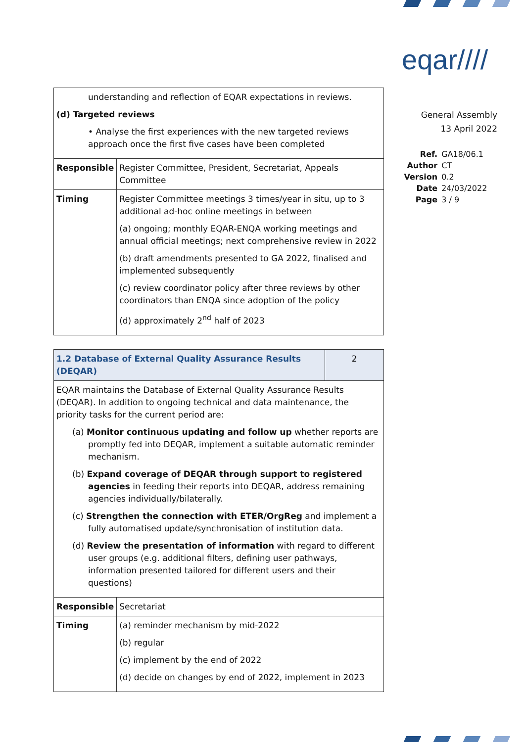eqar////
General Assembly
13 April 2022
| Ref. | GA18/06.1 |
| Author | CT |
| Version | 0.2 |
| Date | 24/03/2022 |
| Page | 3 / 9 |
| understanding and reflection of EQAR expectations in reviews. (d) Targeted reviews • Analyse the first experiences with the new targeted reviews approach once the first five cases have been completed | |
| Responsible | Register Committee, President, Secretariat, Appeals Committee |
| Timing | Register Committee meetings 3 times/year in situ, up to 3 additional ad-hoc online meetings in between (a) ongoing; monthly EQAR-ENQA working meetings and annual official meetings; next comprehensive review in 2022 (b) draft amendments presented to GA 2022, finalised and implemented subsequently (c) review coordinator policy after three reviews by other coordinators than ENQA since adoption of the policy (d) approximately 2<sup>nd</sup> half of 2023 |
| 1.2 Database of External Quality Assurance Results (DEQAR) | | 2 |
| EQAR maintains the Database of External Quality Assurance Results (DEQAR). In addition to ongoing technical and data maintenance, the priority tasks for the current period are: (a) Monitor continuous updating and follow up whether reports are promptly fed into DEQAR, implement a suitable automatic reminder mechanism. (b) Expand coverage of DEQAR through support to registered agencies in feeding their reports into DEQAR, address remaining agencies individually/bilaterally. (c) Strengthen the connection with ETER/OrgReg and implement a fully automatised update/synchronisation of institution data. (d) Review the presentation of information with regard to different user groups (e.g. additional filters, defining user pathways, information presented tailored for different users and their questions) | | |
| Responsible | Secretariat | |
| Timing | (a) reminder mechanism by mid-2022 (b) regular (c) implement by the end of 2022 (d) decide on changes by end of 2022, implement in 2023 | |